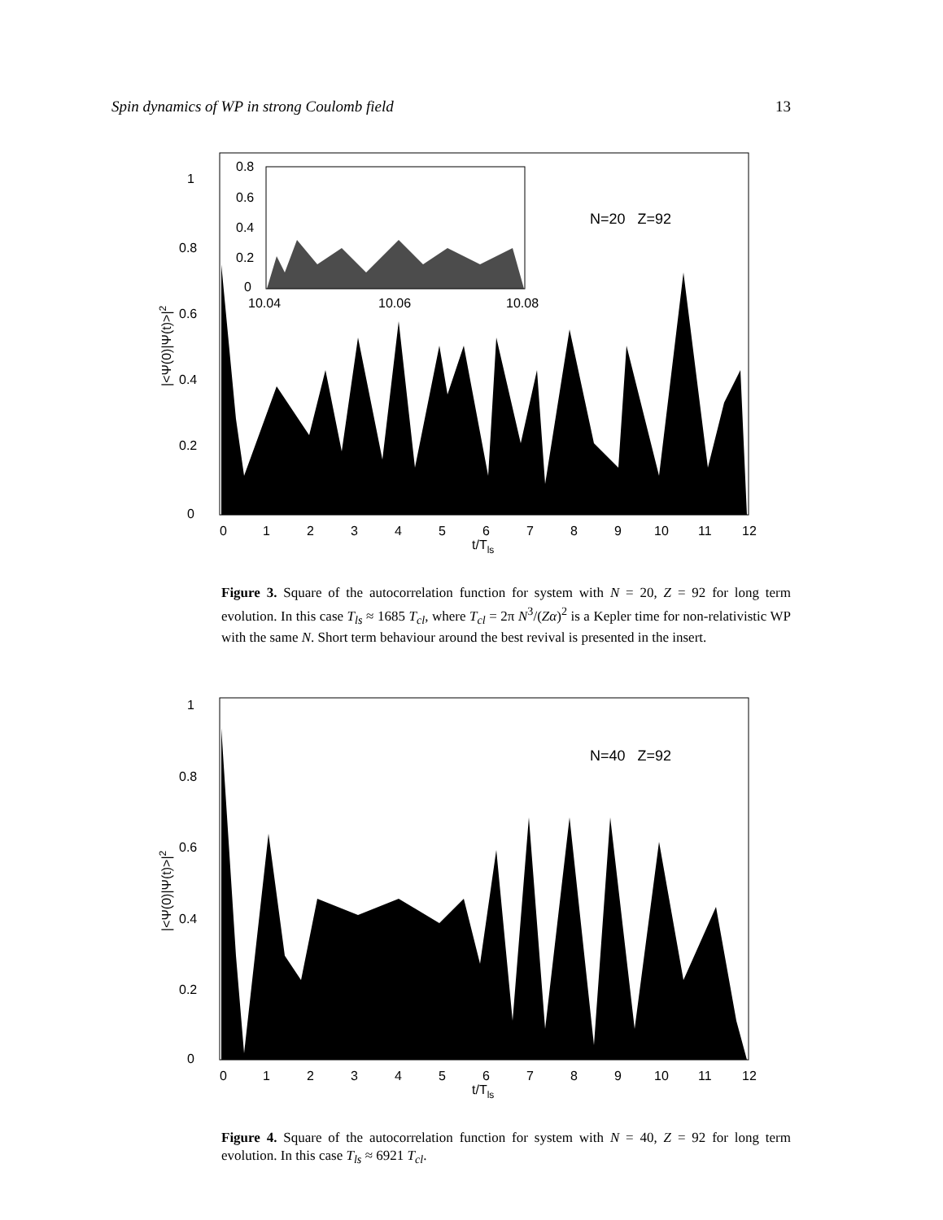Spin dynamics of WP in strong Coulomb field 13
1
0.8
0.6
0.4
0.2
0
0.8
0.6
0.4
0.2
0
10.04
10.06
10.08
N=20 Z=92
0
1
2
3
4
5
6
7
8
9
10
11
12
t/Tls
|<Ψ(0)|Ψ(t)>|2
Figure 3. Square of the autocorrelation function for system with N = 20, Z = 92 for long term evolution. In this case T<sub>ls</sub> ≈ 1685 T<sub>cl</sub>, where T<sub>cl</sub> = 2π N<sup>3</sup>/(Zα)<sup>2</sup> is a Kepler time for non-relativistic WP with the same N. Short term behaviour around the best revival is presented in the insert.
1
0.8
0.6
0.4
0.2
0
N=40 Z=92
0
1
2
3
4
5
6
7
8
9
10
11
12
t/Tls
|<Ψ(0)|Ψ(t)>|2
Figure 4. Square of the autocorrelation function for system with N = 40, Z = 92 for long term evolution. In this case T<sub>ls</sub> ≈ 6921 T<sub>cl</sub>.